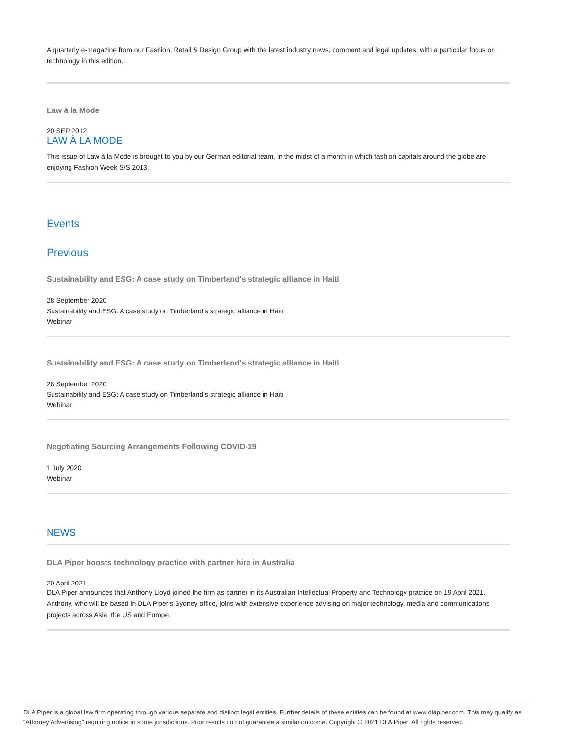A quarterly e-magazine from our Fashion, Retail & Design Group with the latest industry news, comment and legal updates, with a particular focus on technology in this edition.
Law à la Mode
20 SEP 2012
LAW À LA MODE
This issue of Law à la Mode is brought to you by our German editorial team, in the midst of a month in which fashion capitals around the globe are enjoying Fashion Week S/S 2013.
Events
Previous
Sustainability and ESG: A case study on Timberland's strategic alliance in Haiti
28 September 2020
Sustainability and ESG: A case study on Timberland's strategic alliance in Haiti
Webinar
Sustainability and ESG: A case study on Timberland's strategic alliance in Haiti
28 September 2020
Sustainability and ESG: A case study on Timberland's strategic alliance in Haiti
Webinar
Negotiating Sourcing Arrangements Following COVID-19
1 July 2020
Webinar
NEWS
DLA Piper boosts technology practice with partner hire in Australia
20 April 2021
DLA Piper announces that Anthony Lloyd joined the firm as partner in its Australian Intellectual Property and Technology practice on 19 April 2021. Anthony, who will be based in DLA Piper's Sydney office, joins with extensive experience advising on major technology, media and communications projects across Asia, the US and Europe.
DLA Piper is a global law firm operating through various separate and distinct legal entities. Further details of these entities can be found at www.dlapiper.com. This may qualify as “Attorney Advertising” requiring notice in some jurisdictions. Prior results do not guarantee a similar outcome. Copyright © 2021 DLA Piper. All rights reserved.